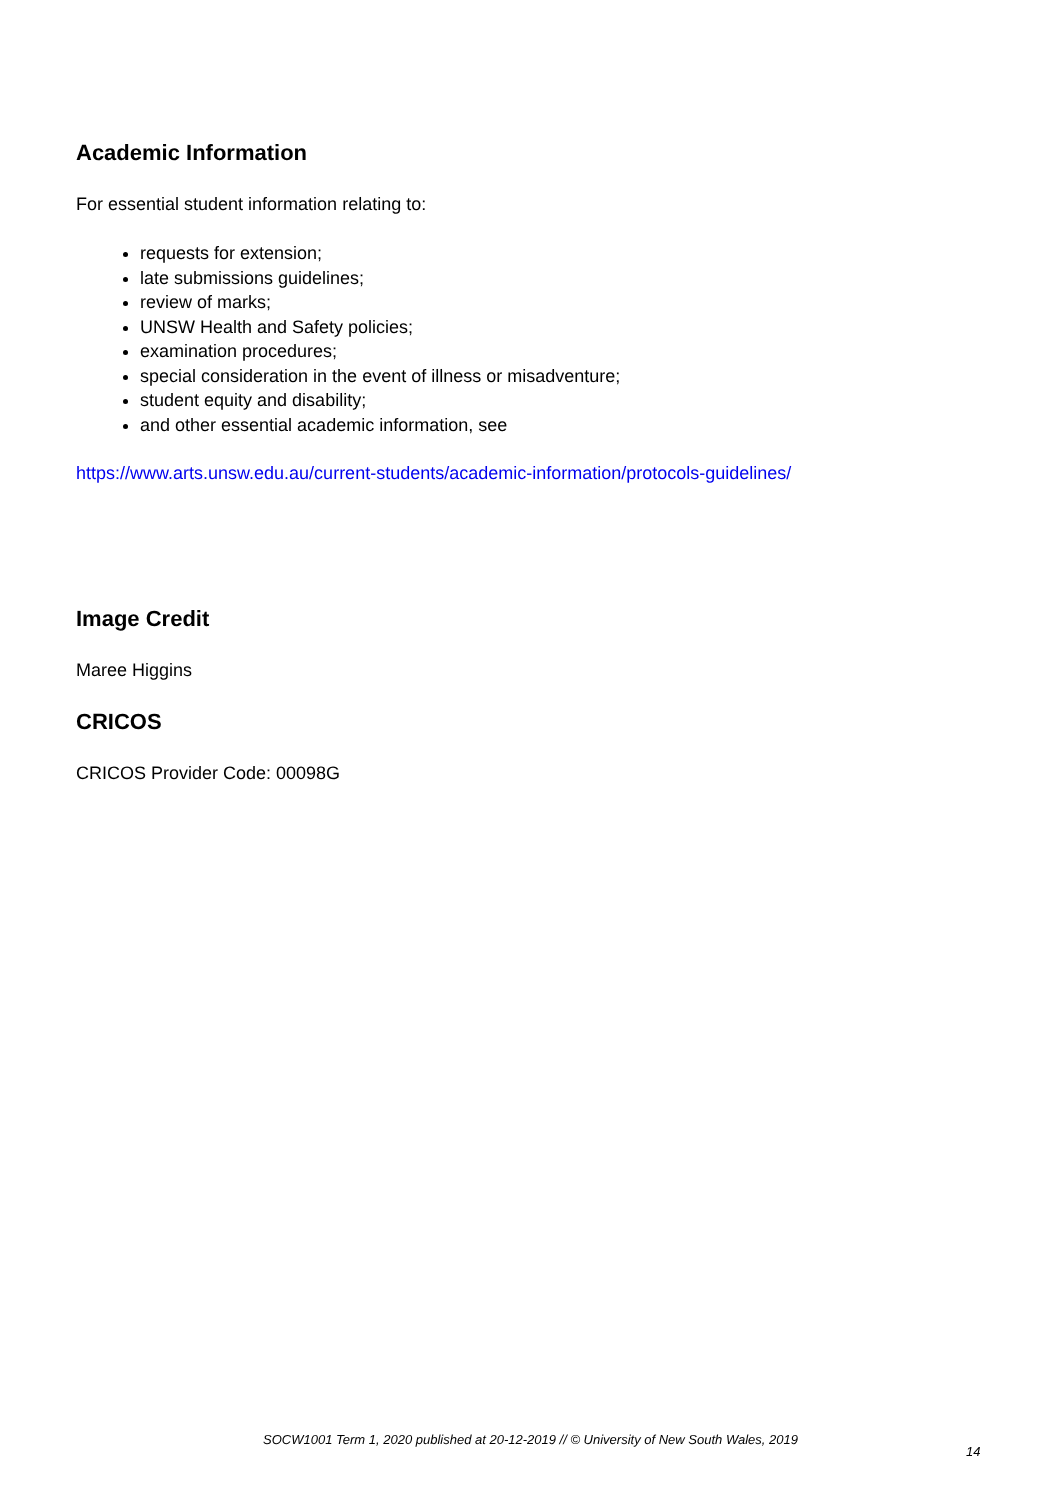Academic Information
For essential student information relating to:
requests for extension;
late submissions guidelines;
review of marks;
UNSW Health and Safety policies;
examination procedures;
special consideration in the event of illness or misadventure;
student equity and disability;
and other essential academic information, see
https://www.arts.unsw.edu.au/current-students/academic-information/protocols-guidelines/
Image Credit
Maree Higgins
CRICOS
CRICOS Provider Code: 00098G
SOCW1001 Term 1, 2020 published at 20-12-2019 // © University of New South Wales, 2019
14